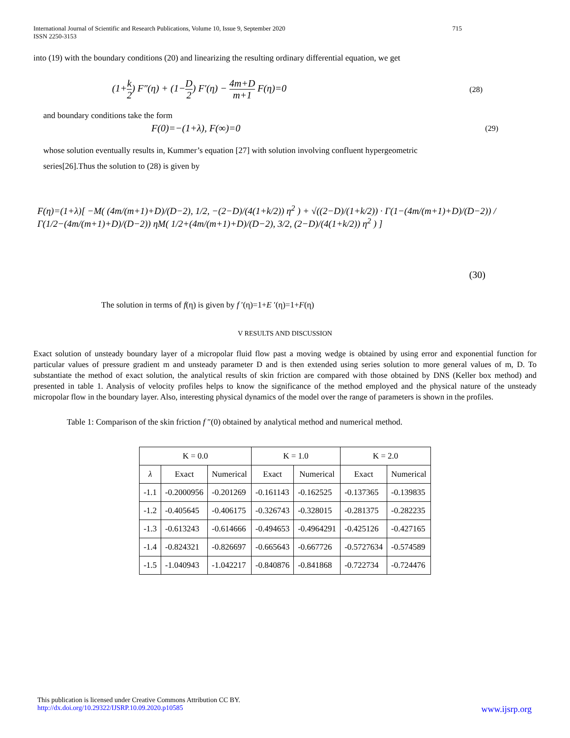International Journal of Scientific and Research Publications, Volume 10, Issue 9, September 2020
ISSN 2250-3153 715
into (19) with the boundary conditions (20) and linearizing the resulting ordinary differential equation, we get
(1+k 2) F″(η) + (1−D 2) F′(η) − 4m+D m+1 F(η)=0 (28)
and boundary conditions take the form
F(0)=−(1+λ), F(∞)=0 (29)
whose solution eventually results in, Kummer’s equation [27] with solution involving confluent hypergeometric
series[26].Thus the solution to (28) is given by
F(η)=(1+λ)[ −M( (4m/(m+1)+D)/(D−2), 1/2, −(2−D)/(4(1+k/2)) η<sup>2</sup> ) + √((2−D)/(1+k/2)) · Γ(1−(4m/(m+1)+D)/(D−2)) / Γ(1/2−(4m/(m+1)+D)/(D−2)) ηM( 1/2+(4m/(m+1)+D)/(D−2), 3/2, (2−D)/(4(1+k/2)) η<sup>2</sup> ) ]
(30)
The solution in terms of f(η) is given by f ′(η)=1+E ′(η)=1+F(η)
V RESULTS AND DISCUSSION
Exact solution of unsteady boundary layer of a micropolar fluid flow past a moving wedge is obtained by using error and exponential function for particular values of pressure gradient m and unsteady parameter D and is then extended using series solution to more general values of m, D. To substantiate the method of exact solution, the analytical results of skin friction are compared with those obtained by DNS (Keller box method) and presented in table 1. Analysis of velocity profiles helps to know the significance of the method employed and the physical nature of the unsteady micropolar flow in the boundary layer. Also, interesting physical dynamics of the model over the range of parameters is shown in the profiles.
Table 1: Comparison of the skin friction f ″(0) obtained by analytical method and numerical method.
| K = 0.0 | | | K = 1.0 | | K = 2.0 | |
| --- | --- | --- | --- | --- | --- | --- |
| λ | Exact | Numerical | Exact | Numerical | Exact | Numerical |
| -1.1 | -0.2000956 | -0.201269 | -0.161143 | -0.162525 | -0.137365 | -0.139835 |
| -1.2 | -0.405645 | -0.406175 | -0.326743 | -0.328015 | -0.281375 | -0.282235 |
| -1.3 | -0.613243 | -0.614666 | -0.494653 | -0.4964291 | -0.425126 | -0.427165 |
| -1.4 | -0.824321 | -0.826697 | -0.665643 | -0.667726 | -0.5727634 | -0.574589 |
| -1.5 | -1.040943 | -1.042217 | -0.840876 | -0.841868 | -0.722734 | -0.724476 |
This publication is licensed under Creative Commons Attribution CC BY.
http://dx.doi.org/10.29322/IJSRP.10.09.2020.p10585 www.ijsrp.org